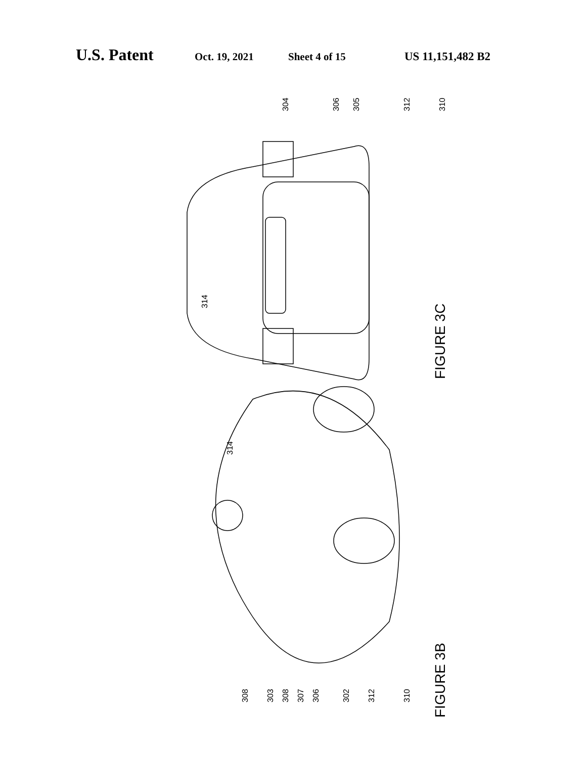U.S. Patent Oct. 19, 2021 Sheet 4 of 15 US 11,151,482 B2
314
304
306
305
312
310
314
308
303
308
307
306
302
312
310
FIGURE 3C
FIGURE 3B